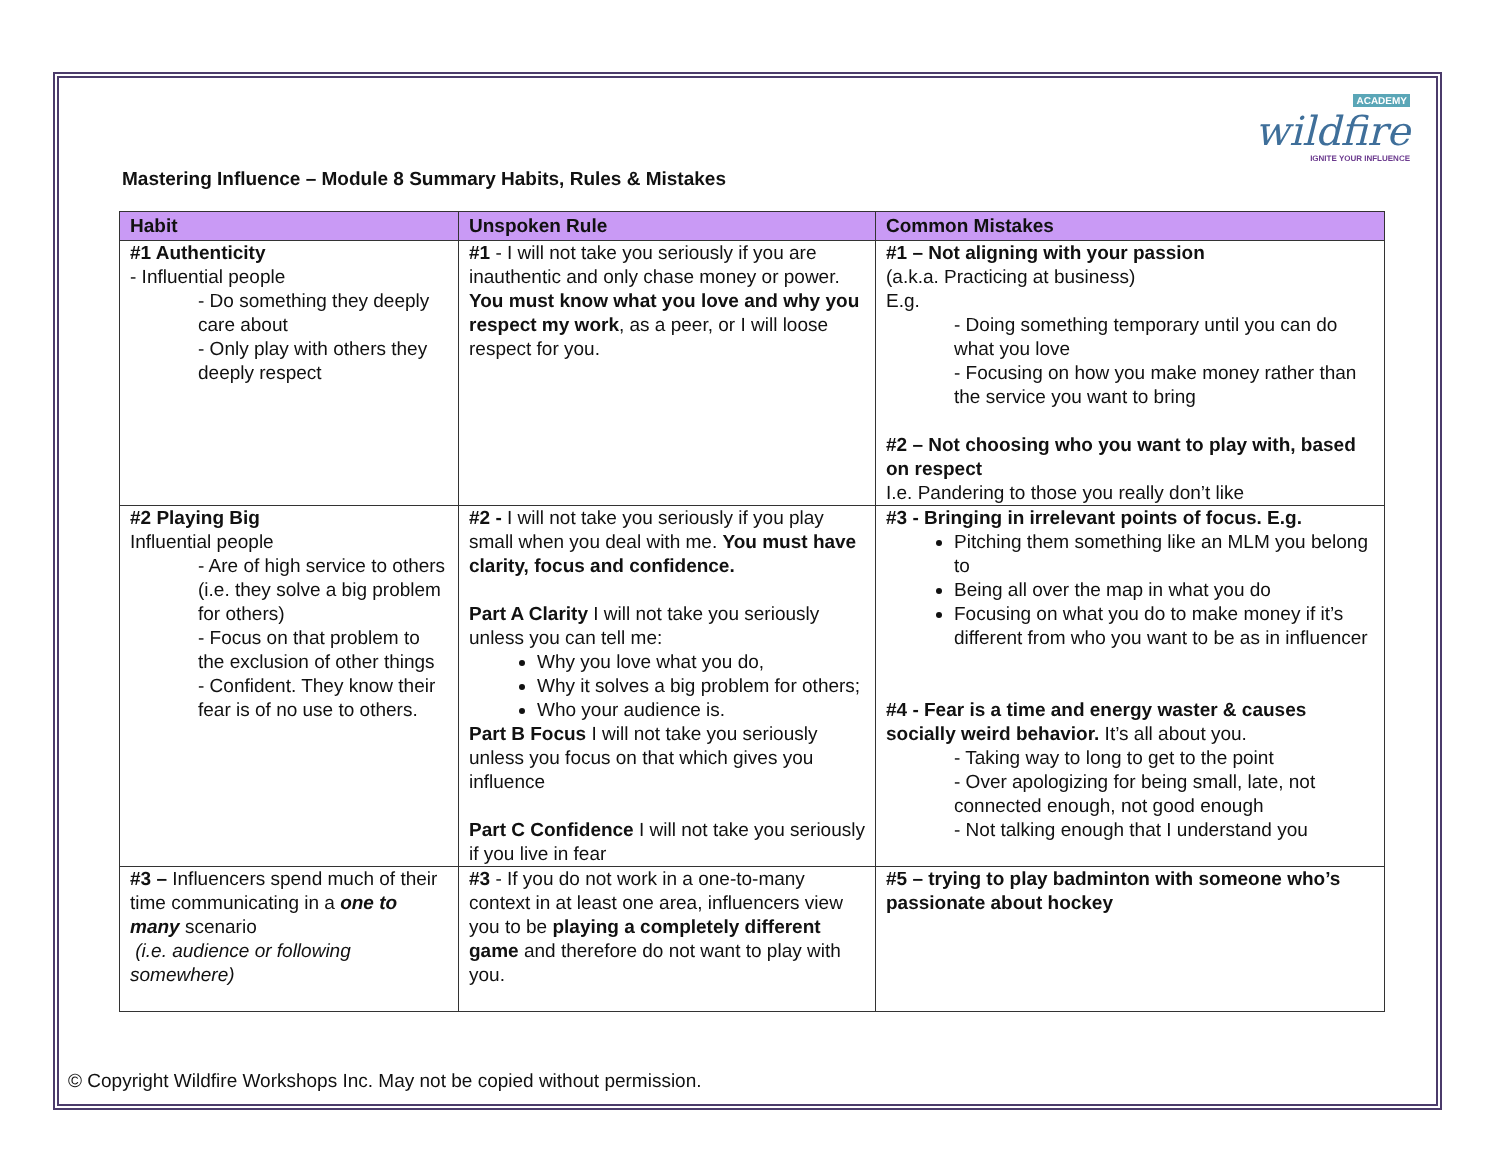ACADEMY
wildfire
IGNITE YOUR INFLUENCE
Mastering Influence – Module 8 Summary Habits, Rules & Mistakes
| Habit | Unspoken Rule | Common Mistakes |
| --- | --- | --- |
| #1 Authenticity - Influential people - Do something they deeply care about - Only play with others they deeply respect | #1 - I will not take you seriously if you are inauthentic and only chase money or power. You must know what you love and why you respect my work , as a peer, or I will loose respect for you. | #1 – Not aligning with your passion (a.k.a. Practicing at business) E.g. - Doing something temporary until you can do what you love - Focusing on how you make money rather than the service you want to bring #2 – Not choosing who you want to play with, based on respect I.e. Pandering to those you really don’t like |
| #2 Playing Big Influential people - Are of high service to others (i.e. they solve a big problem for others) - Focus on that problem to the exclusion of other things - Confident. They know their fear is of no use to others. | #2 - I will not take you seriously if you play small when you deal with me. You must have clarity, focus and confidence. Part A Clarity I will not take you seriously unless you can tell me: Why you love what you do, Why it solves a big problem for others; Who your audience is. Part B Focus I will not take you seriously unless you focus on that which gives you influence Part C Confidence I will not take you seriously if you live in fear | #3 - Bringing in irrelevant points of focus. E.g. Pitching them something like an MLM you belong to Being all over the map in what you do Focusing on what you do to make money if it’s different from who you want to be as in influencer #4 - Fear is a time and energy waster & causes socially weird behavior. It’s all about you. - Taking way to long to get to the point - Over apologizing for being small, late, not connected enough, not good enough - Not talking enough that I understand you |
| #3 – Influencers spend much of their time communicating in a one to many scenario (i.e. audience or following somewhere) | #3 - If you do not work in a one-to-many context in at least one area, influencers view you to be playing a completely different game and therefore do not want to play with you. | #5 – trying to play badminton with someone who’s passionate about hockey |
© Copyright Wildfire Workshops Inc. May not be copied without permission.